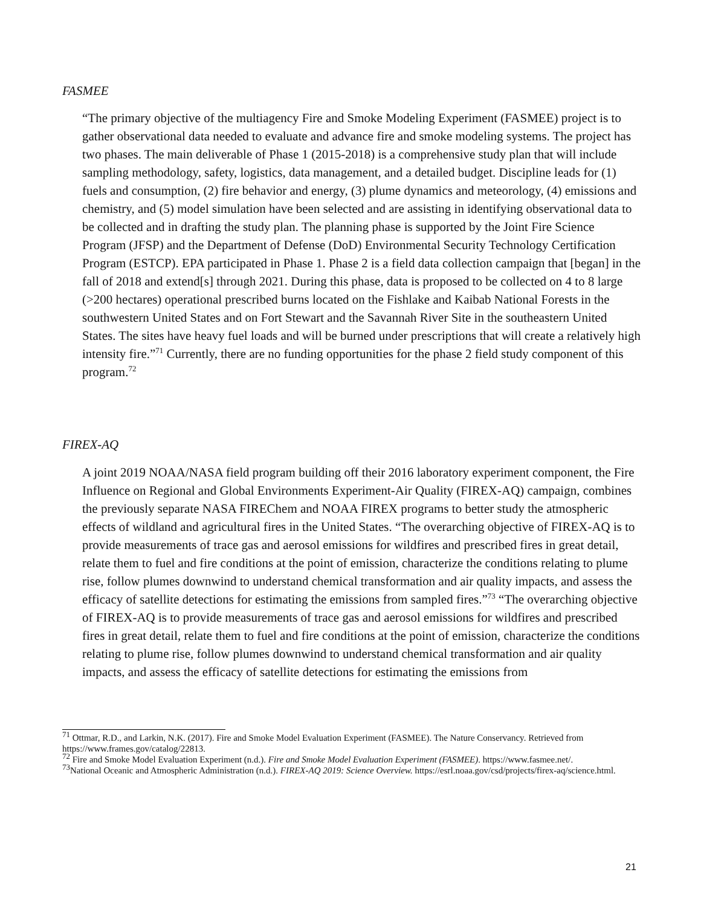FASMEE
“The primary objective of the multiagency Fire and Smoke Modeling Experiment (FASMEE) project is to gather observational data needed to evaluate and advance fire and smoke modeling systems. The project has two phases. The main deliverable of Phase 1 (2015-2018) is a comprehensive study plan that will include sampling methodology, safety, logistics, data management, and a detailed budget. Discipline leads for (1) fuels and consumption, (2) fire behavior and energy, (3) plume dynamics and meteorology, (4) emissions and chemistry, and (5) model simulation have been selected and are assisting in identifying observational data to be collected and in drafting the study plan. The planning phase is supported by the Joint Fire Science Program (JFSP) and the Department of Defense (DoD) Environmental Security Technology Certification Program (ESTCP). EPA participated in Phase 1. Phase 2 is a field data collection campaign that [began] in the fall of 2018 and extend[s] through 2021. During this phase, data is proposed to be collected on 4 to 8 large (>200 hectares) operational prescribed burns located on the Fishlake and Kaibab National Forests in the southwestern United States and on Fort Stewart and the Savannah River Site in the southeastern United States. The sites have heavy fuel loads and will be burned under prescriptions that will create a relatively high intensity fire.”<sup>71</sup> Currently, there are no funding opportunities for the phase 2 field study component of this program.<sup>72</sup>
FIREX-AQ
A joint 2019 NOAA/NASA field program building off their 2016 laboratory experiment component, the Fire Influence on Regional and Global Environments Experiment-Air Quality (FIREX-AQ) campaign, combines the previously separate NASA FIREChem and NOAA FIREX programs to better study the atmospheric effects of wildland and agricultural fires in the United States. “The overarching objective of FIREX-AQ is to provide measurements of trace gas and aerosol emissions for wildfires and prescribed fires in great detail, relate them to fuel and fire conditions at the point of emission, characterize the conditions relating to plume rise, follow plumes downwind to understand chemical transformation and air quality impacts, and assess the efficacy of satellite detections for estimating the emissions from sampled fires.”<sup>73</sup> “The overarching objective of FIREX-AQ is to provide measurements of trace gas and aerosol emissions for wildfires and prescribed fires in great detail, relate them to fuel and fire conditions at the point of emission, characterize the conditions relating to plume rise, follow plumes downwind to understand chemical transformation and air quality impacts, and assess the efficacy of satellite detections for estimating the emissions from
<sup>71</sup> Ottmar, R.D., and Larkin, N.K. (2017). Fire and Smoke Model Evaluation Experiment (FASMEE). The Nature Conservancy. Retrieved from https://www.frames.gov/catalog/22813.
<sup>72</sup> Fire and Smoke Model Evaluation Experiment (n.d.). Fire and Smoke Model Evaluation Experiment (FASMEE). https://www.fasmee.net/.
<sup>73</sup> National Oceanic and Atmospheric Administration (n.d.). FIREX-AQ 2019: Science Overview. https://esrl.noaa.gov/csd/projects/firex-aq/science.html.
21